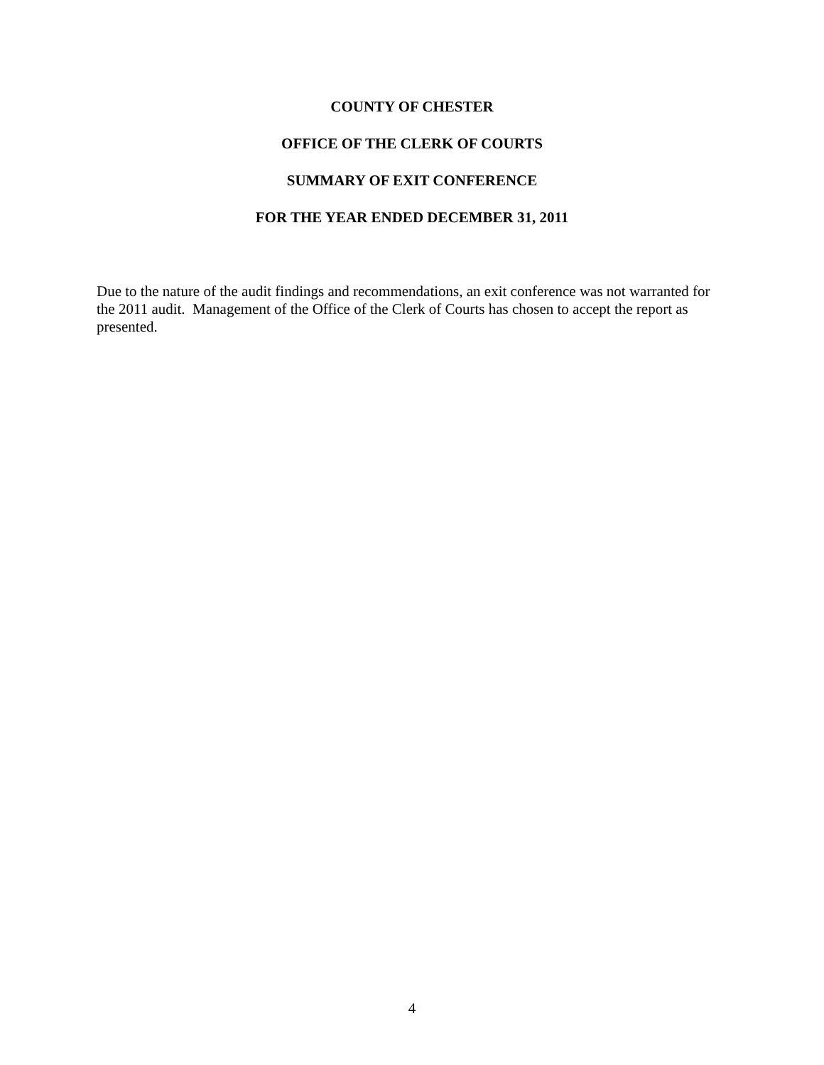COUNTY OF CHESTER
OFFICE OF THE CLERK OF COURTS
SUMMARY OF EXIT CONFERENCE
FOR THE YEAR ENDED DECEMBER 31, 2011
Due to the nature of the audit findings and recommendations, an exit conference was not warranted for the 2011 audit. Management of the Office of the Clerk of Courts has chosen to accept the report as presented.
4